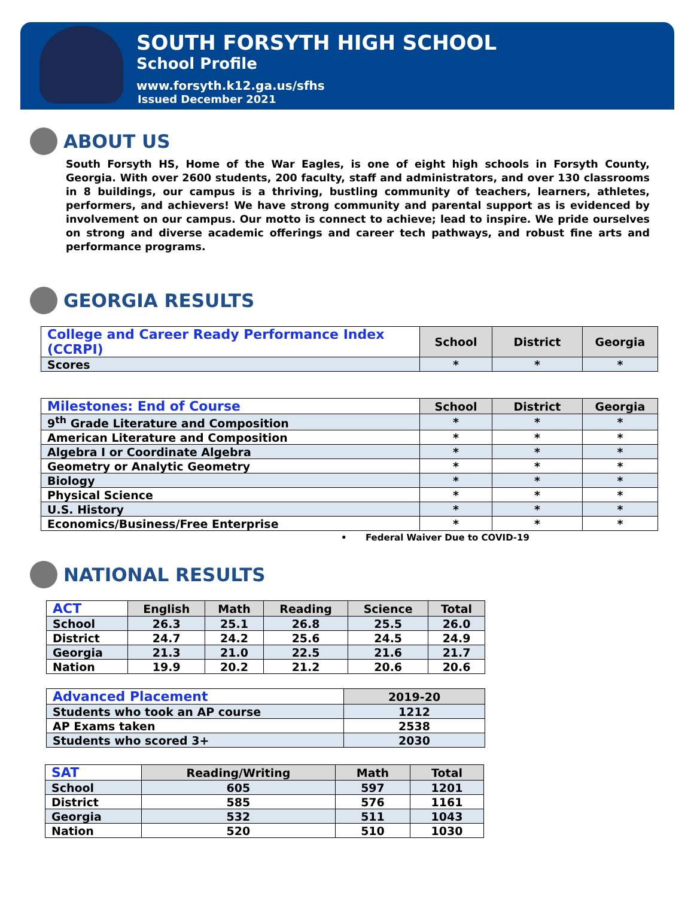SOUTH FORSYTH HIGH SCHOOL
School Profile
www.forsyth.k12.ga.us/sfhs
Issued December 2021
ABOUT US
South Forsyth HS, Home of the War Eagles, is one of eight high schools in Forsyth County, Georgia. With over 2600 students, 200 faculty, staff and administrators, and over 130 classrooms in 8 buildings, our campus is a thriving, bustling community of teachers, learners, athletes, performers, and achievers! We have strong community and parental support as is evidenced by involvement on our campus. Our motto is connect to achieve; lead to inspire. We pride ourselves on strong and diverse academic offerings and career tech pathways, and robust fine arts and performance programs.
GEORGIA RESULTS
| College and Career Ready Performance Index (CCRPI) | School | District | Georgia |
| --- | --- | --- | --- |
| Scores | * | * | * |
| Milestones: End of Course | School | District | Georgia |
| --- | --- | --- | --- |
| 9<sup>th</sup> Grade Literature and Composition | * | * | * |
| American Literature and Composition | * | * | * |
| Algebra I or Coordinate Algebra | * | * | * |
| Geometry or Analytic Geometry | * | * | * |
| Biology | * | * | * |
| Physical Science | * | * | * |
| U.S. History | * | * | * |
| Economics/Business/Free Enterprise | * | * | * |
• Federal Waiver Due to COVID-19
NATIONAL RESULTS
| ACT | English | Math | Reading | Science | Total |
| --- | --- | --- | --- | --- | --- |
| School | 26.3 | 25.1 | 26.8 | 25.5 | 26.0 |
| District | 24.7 | 24.2 | 25.6 | 24.5 | 24.9 |
| Georgia | 21.3 | 21.0 | 22.5 | 21.6 | 21.7 |
| Nation | 19.9 | 20.2 | 21.2 | 20.6 | 20.6 |
| Advanced Placement | 2019-20 |
| --- | --- |
| Students who took an AP course | 1212 |
| AP Exams taken | 2538 |
| Students who scored 3+ | 2030 |
| SAT | Reading/Writing | Math | Total |
| --- | --- | --- | --- |
| School | 605 | 597 | 1201 |
| District | 585 | 576 | 1161 |
| Georgia | 532 | 511 | 1043 |
| Nation | 520 | 510 | 1030 |